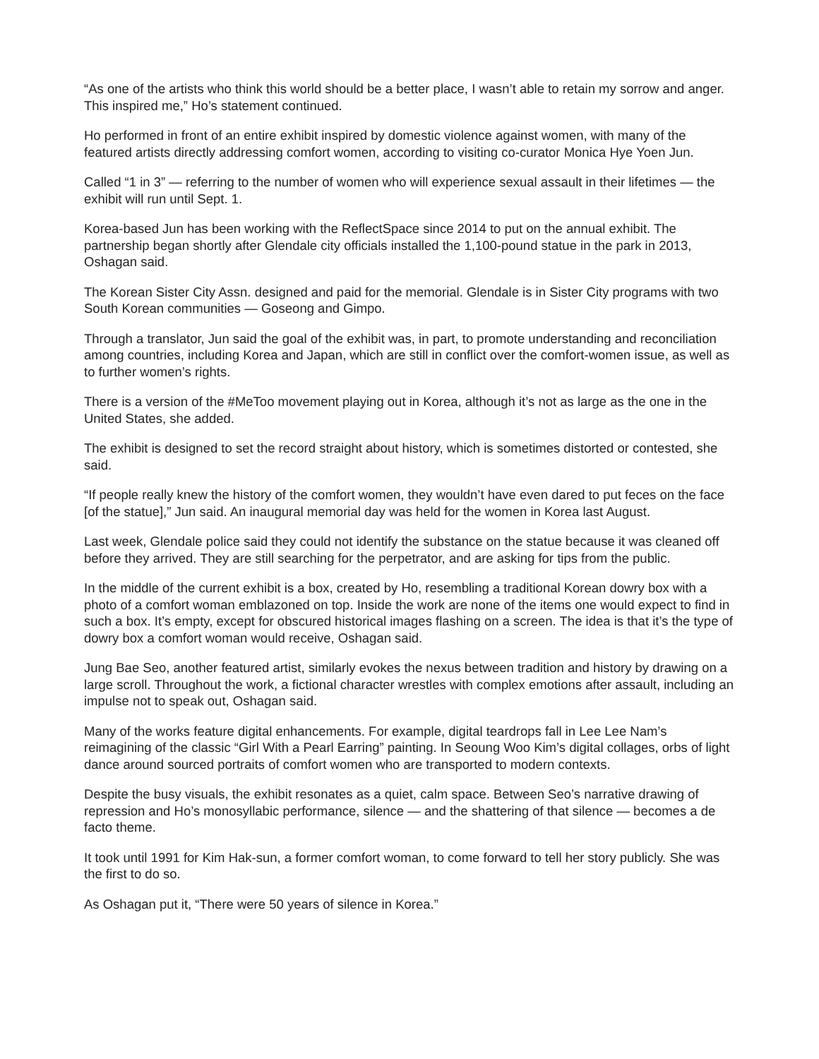“As one of the artists who think this world should be a better place, I wasn’t able to retain my sorrow and anger. This inspired me,” Ho’s statement continued.
Ho performed in front of an entire exhibit inspired by domestic violence against women, with many of the featured artists directly addressing comfort women, according to visiting co-curator Monica Hye Yoen Jun.
Called “1 in 3” — referring to the number of women who will experience sexual assault in their lifetimes — the exhibit will run until Sept. 1.
Korea-based Jun has been working with the ReflectSpace since 2014 to put on the annual exhibit. The partnership began shortly after Glendale city officials installed the 1,100-pound statue in the park in 2013, Oshagan said.
The Korean Sister City Assn. designed and paid for the memorial. Glendale is in Sister City programs with two South Korean communities — Goseong and Gimpo.
Through a translator, Jun said the goal of the exhibit was, in part, to promote understanding and reconciliation among countries, including Korea and Japan, which are still in conflict over the comfort-women issue, as well as to further women’s rights.
There is a version of the #MeToo movement playing out in Korea, although it’s not as large as the one in the United States, she added.
The exhibit is designed to set the record straight about history, which is sometimes distorted or contested, she said.
“If people really knew the history of the comfort women, they wouldn’t have even dared to put feces on the face [of the statue],” Jun said. An inaugural memorial day was held for the women in Korea last August.
Last week, Glendale police said they could not identify the substance on the statue because it was cleaned off before they arrived. They are still searching for the perpetrator, and are asking for tips from the public.
In the middle of the current exhibit is a box, created by Ho, resembling a traditional Korean dowry box with a photo of a comfort woman emblazoned on top. Inside the work are none of the items one would expect to find in such a box. It’s empty, except for obscured historical images flashing on a screen. The idea is that it’s the type of dowry box a comfort woman would receive, Oshagan said.
Jung Bae Seo, another featured artist, similarly evokes the nexus between tradition and history by drawing on a large scroll. Throughout the work, a fictional character wrestles with complex emotions after assault, including an impulse not to speak out, Oshagan said.
Many of the works feature digital enhancements. For example, digital teardrops fall in Lee Lee Nam’s reimagining of the classic “Girl With a Pearl Earring” painting. In Seoung Woo Kim’s digital collages, orbs of light dance around sourced portraits of comfort women who are transported to modern contexts.
Despite the busy visuals, the exhibit resonates as a quiet, calm space. Between Seo’s narrative drawing of repression and Ho’s monosyllabic performance, silence — and the shattering of that silence — becomes a de facto theme.
It took until 1991 for Kim Hak-sun, a former comfort woman, to come forward to tell her story publicly. She was the first to do so.
As Oshagan put it, “There were 50 years of silence in Korea.”